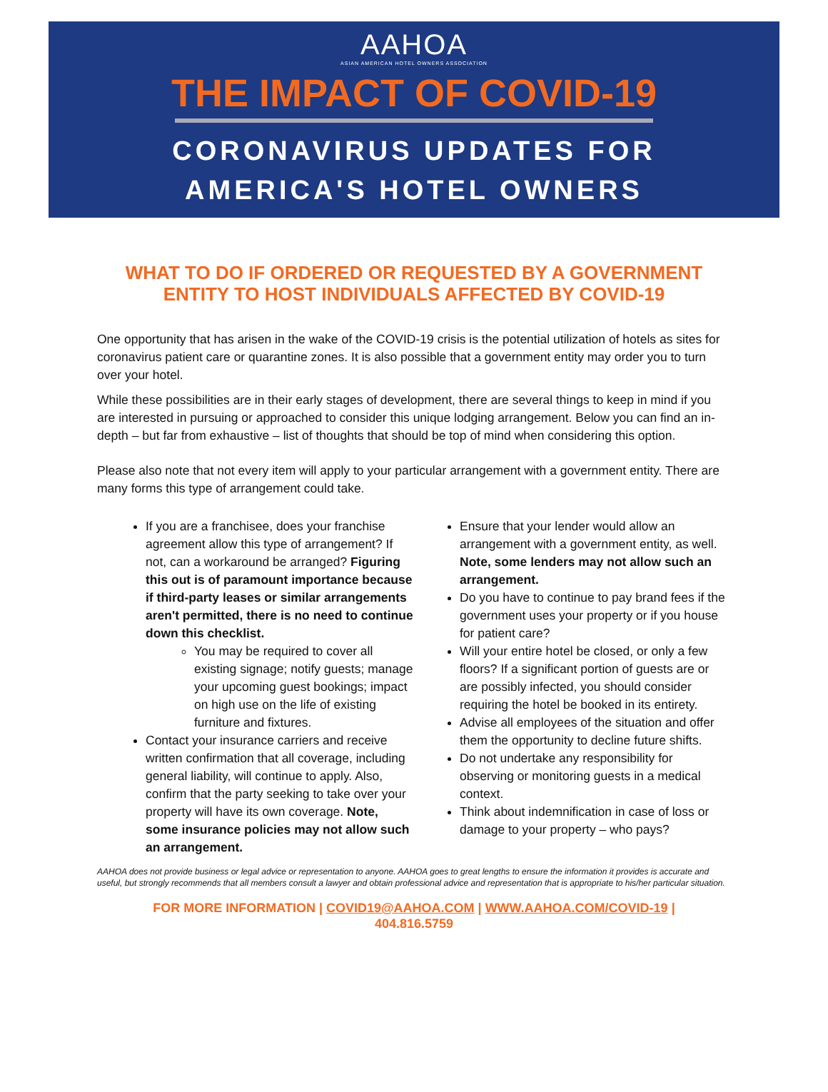AAHOA
ASIAN AMERICAN HOTEL OWNERS ASSOCIATION
THE IMPACT OF COVID-19
CORONAVIRUS UPDATES FOR
AMERICA'S HOTEL OWNERS
WHAT TO DO IF ORDERED OR REQUESTED BY A GOVERNMENT ENTITY TO HOST INDIVIDUALS AFFECTED BY COVID-19
One opportunity that has arisen in the wake of the COVID-19 crisis is the potential utilization of hotels as sites for coronavirus patient care or quarantine zones. It is also possible that a government entity may order you to turn over your hotel.
While these possibilities are in their early stages of development, there are several things to keep in mind if you are interested in pursuing or approached to consider this unique lodging arrangement. Below you can find an in-depth – but far from exhaustive – list of thoughts that should be top of mind when considering this option.
Please also note that not every item will apply to your particular arrangement with a government entity. There are many forms this type of arrangement could take.
If you are a franchisee, does your franchise agreement allow this type of arrangement? If not, can a workaround be arranged? Figuring this out is of paramount importance because if third-party leases or similar arrangements aren't permitted, there is no need to continue down this checklist.
You may be required to cover all existing signage; notify guests; manage your upcoming guest bookings; impact on high use on the life of existing furniture and fixtures.
Contact your insurance carriers and receive written confirmation that all coverage, including general liability, will continue to apply. Also, confirm that the party seeking to take over your property will have its own coverage. Note, some insurance policies may not allow such an arrangement.
Ensure that your lender would allow an arrangement with a government entity, as well. Note, some lenders may not allow such an arrangement.
Do you have to continue to pay brand fees if the government uses your property or if you house for patient care?
Will your entire hotel be closed, or only a few floors? If a significant portion of guests are or are possibly infected, you should consider requiring the hotel be booked in its entirety.
Advise all employees of the situation and offer them the opportunity to decline future shifts.
Do not undertake any responsibility for observing or monitoring guests in a medical context.
Think about indemnification in case of loss or damage to your property – who pays?
AAHOA does not provide business or legal advice or representation to anyone. AAHOA goes to great lengths to ensure the information it provides is accurate and useful, but strongly recommends that all members consult a lawyer and obtain professional advice and representation that is appropriate to his/her particular situation.
FOR MORE INFORMATION | COVID19@AAHOA.COM | WWW.AAHOA.COM/COVID-19 | 404.816.5759